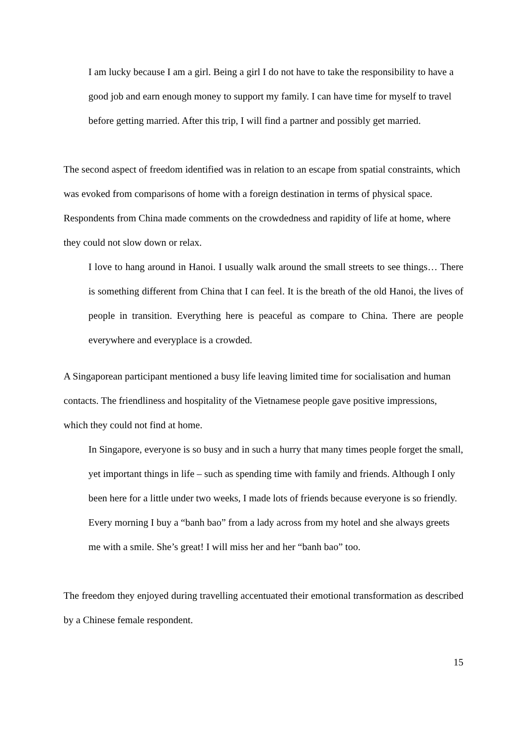I am lucky because I am a girl. Being a girl I do not have to take the responsibility to have a good job and earn enough money to support my family. I can have time for myself to travel before getting married. After this trip, I will find a partner and possibly get married.
The second aspect of freedom identified was in relation to an escape from spatial constraints, which was evoked from comparisons of home with a foreign destination in terms of physical space. Respondents from China made comments on the crowdedness and rapidity of life at home, where they could not slow down or relax.
I love to hang around in Hanoi. I usually walk around the small streets to see things… There is something different from China that I can feel. It is the breath of the old Hanoi, the lives of people in transition. Everything here is peaceful as compare to China. There are people everywhere and everyplace is a crowded.
A Singaporean participant mentioned a busy life leaving limited time for socialisation and human contacts. The friendliness and hospitality of the Vietnamese people gave positive impressions, which they could not find at home.
In Singapore, everyone is so busy and in such a hurry that many times people forget the small, yet important things in life – such as spending time with family and friends. Although I only been here for a little under two weeks, I made lots of friends because everyone is so friendly. Every morning I buy a “banh bao” from a lady across from my hotel and she always greets me with a smile. She’s great! I will miss her and her “banh bao” too.
The freedom they enjoyed during travelling accentuated their emotional transformation as described by a Chinese female respondent.
15